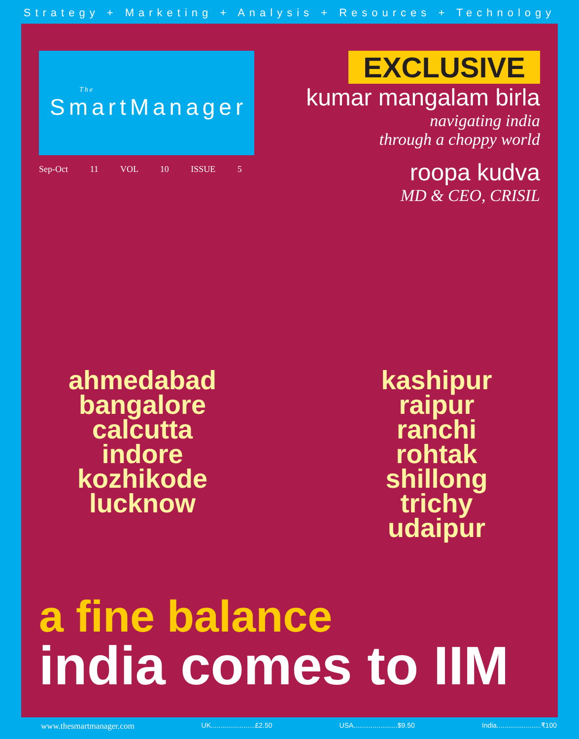Strategy + Marketing + Analysis + Resources + Technology
The
SmartManager
Sep-Oct 11 VOL 10 ISSUE 5
EXCLUSIVE
kumar mangalam birla
navigating india
through a choppy world
roopa kudva
MD & CEO, CRISIL
ahmedabad
bangalore
calcutta
indore
kozhikode
lucknow
kashipur
raipur
ranchi
rohtak
shillong
trichy
udaipur
a fine balance
india comes to IIM
www.thesmartmanager.com UK.......................£2.50 USA.......................$9.50 India.......................₹100